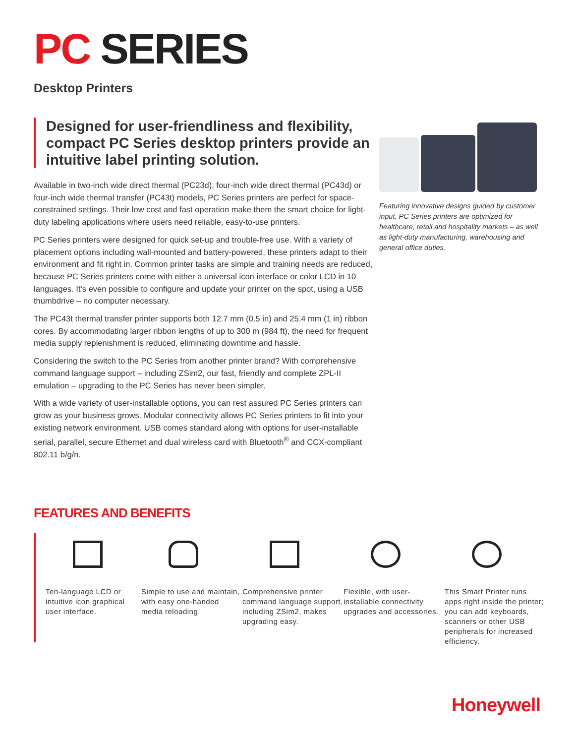PC SERIES
Desktop Printers
Designed for user-friendliness and flexibility, compact PC Series desktop printers provide an intuitive label printing solution.
Available in two-inch wide direct thermal (PC23d), four-inch wide direct thermal (PC43d) or four-inch wide thermal transfer (PC43t) models, PC Series printers are perfect for space-constrained settings. Their low cost and fast operation make them the smart choice for light-duty labeling applications where users need reliable, easy-to-use printers.
PC Series printers were designed for quick set-up and trouble-free use. With a variety of placement options including wall-mounted and battery-powered, these printers adapt to their environment and fit right in. Common printer tasks are simple and training needs are reduced, because PC Series printers come with either a universal icon interface or color LCD in 10 languages. It’s even possible to configure and update your printer on the spot, using a USB thumbdrive – no computer necessary.
The PC43t thermal transfer printer supports both 12.7 mm (0.5 in) and 25.4 mm (1 in) ribbon cores. By accommodating larger ribbon lengths of up to 300 m (984 ft), the need for frequent media supply replenishment is reduced, eliminating downtime and hassle.
Considering the switch to the PC Series from another printer brand? With comprehensive command language support – including ZSim2, our fast, friendly and complete ZPL-II emulation – upgrading to the PC Series has never been simpler.
With a wide variety of user-installable options, you can rest assured PC Series printers can grow as your business grows. Modular connectivity allows PC Series printers to fit into your existing network environment. USB comes standard along with options for user-installable serial, parallel, secure Ethernet and dual wireless card with Bluetooth<sup>®</sup> and CCX-compliant 802.11 b/g/n.
Featuring innovative designs guided by customer input, PC Series printers are optimized for healthcare, retail and hospitality markets – as well as light-duty manufacturing, warehousing and general office duties.
FEATURES AND BENEFITS
Ten-language LCD or intuitive icon graphical user interface.
Simple to use and maintain, with easy one-handed media reloading.
Comprehensive printer command language support, including ZSim2, makes upgrading easy.
Flexible, with user-installable connectivity upgrades and accessories.
This Smart Printer runs apps right inside the printer; you can add keyboards, scanners or other USB peripherals for increased efficiency.
Honeywell